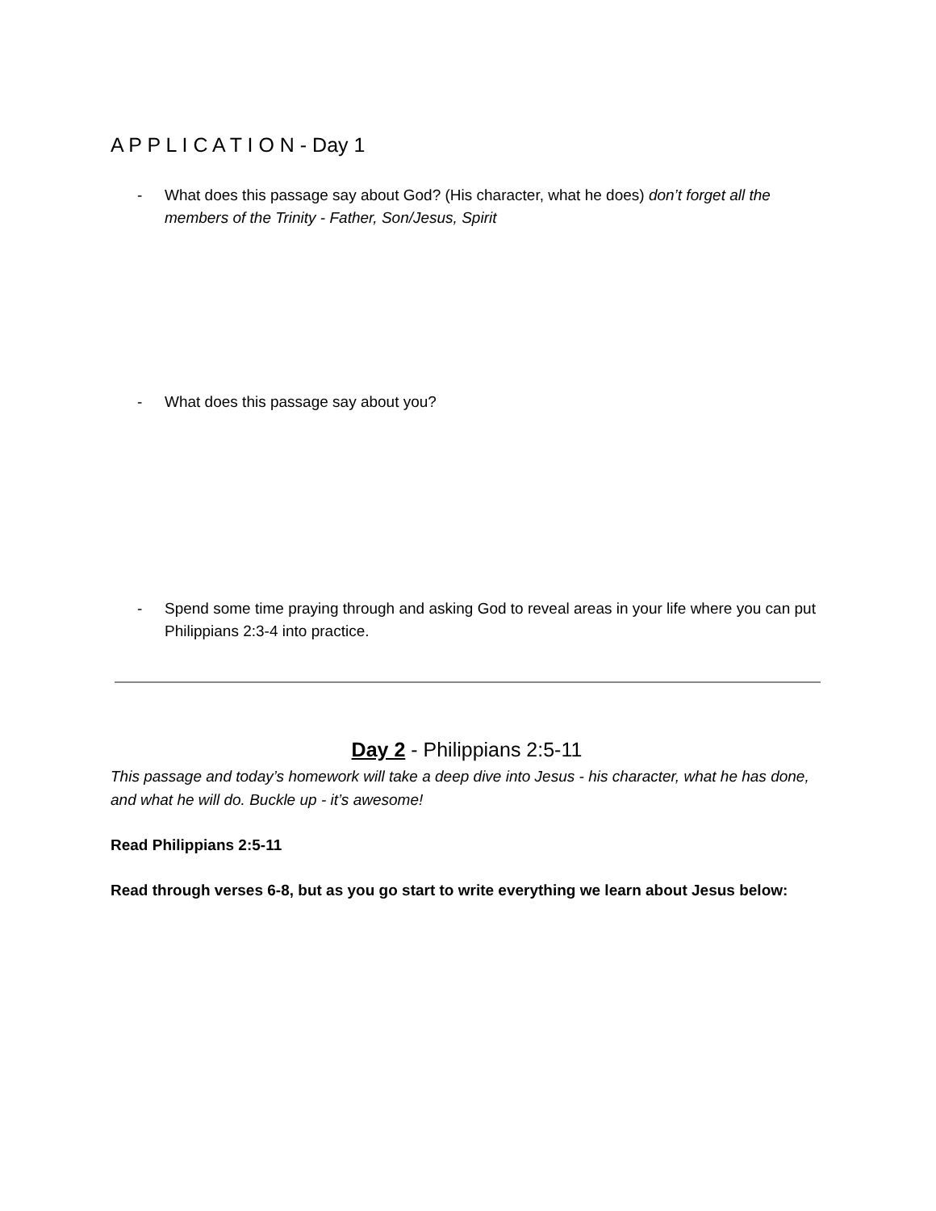A P P L I C A T I O N - Day 1
- What does this passage say about God? (His character, what he does) don’t forget all the members of the Trinity - Father, Son/Jesus, Spirit
- What does this passage say about you?
- Spend some time praying through and asking God to reveal areas in your life where you can put Philippians 2:3-4 into practice.
Day 2 - Philippians 2:5-11
This passage and today’s homework will take a deep dive into Jesus - his character, what he has done, and what he will do. Buckle up - it’s awesome!
Read Philippians 2:5-11
Read through verses 6-8, but as you go start to write everything we learn about Jesus below: